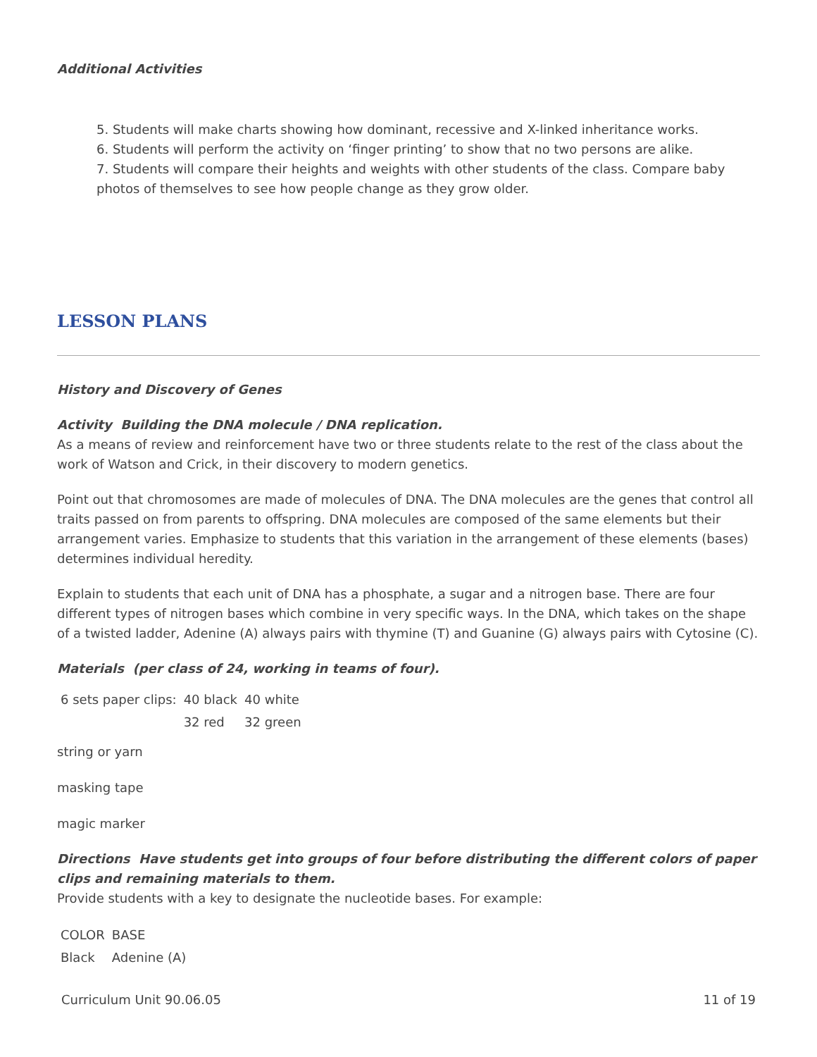Additional Activities
5. Students will make charts showing how dominant, recessive and X-linked inheritance works.
6. Students will perform the activity on ‘finger printing’ to show that no two persons are alike.
7. Students will compare their heights and weights with other students of the class. Compare baby photos of themselves to see how people change as they grow older.
LESSON PLANS
History and Discovery of Genes
Activity Building the DNA molecule / DNA replication.
As a means of review and reinforcement have two or three students relate to the rest of the class about the work of Watson and Crick, in their discovery to modern genetics.
Point out that chromosomes are made of molecules of DNA. The DNA molecules are the genes that control all traits passed on from parents to offspring. DNA molecules are composed of the same elements but their arrangement varies. Emphasize to students that this variation in the arrangement of these elements (bases) determines individual heredity.
Explain to students that each unit of DNA has a phosphate, a sugar and a nitrogen base. There are four different types of nitrogen bases which combine in very specific ways. In the DNA, which takes on the shape of a twisted ladder, Adenine (A) always pairs with thymine (T) and Guanine (G) always pairs with Cytosine (C).
Materials (per class of 24, working in teams of four).
| 6 sets paper clips: | 40 black | 40 white |
| | 32 red | 32 green |
string or yarn
masking tape
magic marker
Directions Have students get into groups of four before distributing the different colors of paper clips and remaining materials to them.
Provide students with a key to designate the nucleotide bases. For example:
| COLOR | BASE |
| Black | Adenine (A) |
Curriculum Unit 90.06.05 11 of 19